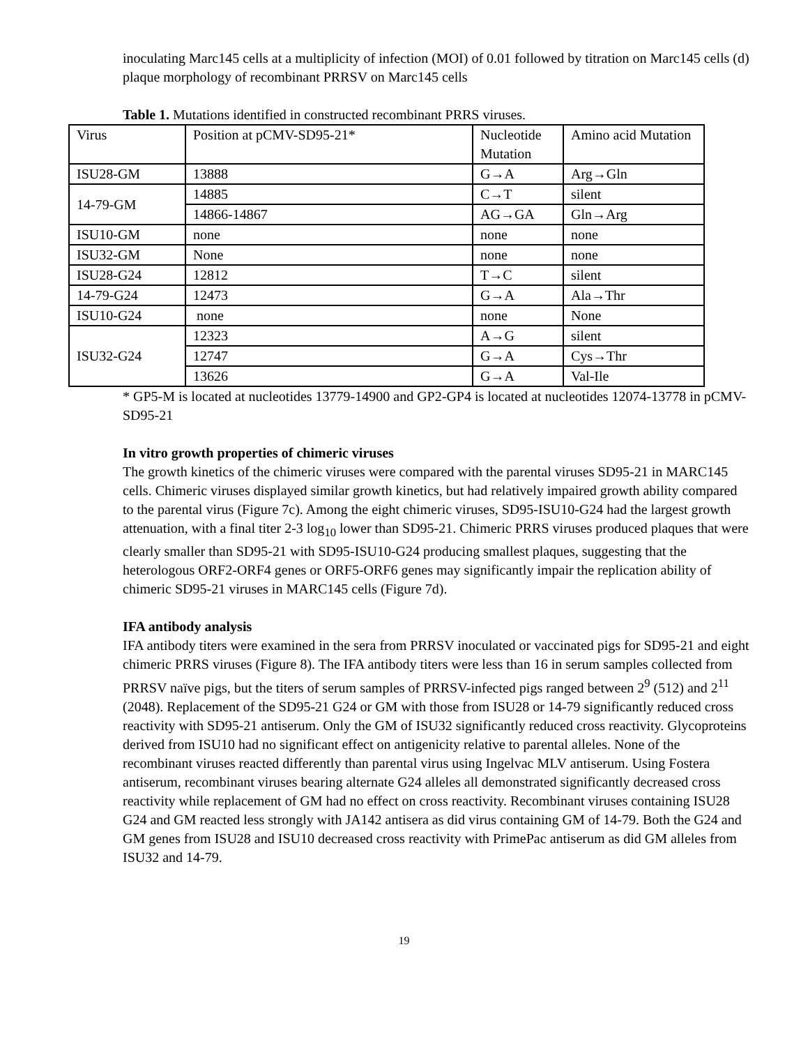inoculating Marc145 cells at a multiplicity of infection (MOI) of 0.01 followed by titration on Marc145 cells (d) plaque morphology of recombinant PRRSV on Marc145 cells
Table 1. Mutations identified in constructed recombinant PRRS viruses.
| Virus | Position at pCMV-SD95-21* | Nucleotide Mutation | Amino acid Mutation |
| ISU28-GM | 13888 | G→A | Arg→Gln |
| 14-79-GM | 14885 | C→T | silent |
| | 14866-14867 | AG→GA | Gln→Arg |
| ISU10-GM | none | none | none |
| ISU32-GM | None | none | none |
| ISU28-G24 | 12812 | T→C | silent |
| 14-79-G24 | 12473 | G→A | Ala→Thr |
| ISU10-G24 | none | none | None |
| ISU32-G24 | 12323 | A→G | silent |
| | 12747 | G→A | Cys→Thr |
| | 13626 | G→A | Val-Ile |
* GP5-M is located at nucleotides 13779-14900 and GP2-GP4 is located at nucleotides 12074-13778 in pCMV-SD95-21
In vitro growth properties of chimeric viruses
The growth kinetics of the chimeric viruses were compared with the parental viruses SD95-21 in MARC145 cells. Chimeric viruses displayed similar growth kinetics, but had relatively impaired growth ability compared to the parental virus (Figure 7c). Among the eight chimeric viruses, SD95-ISU10-G24 had the largest growth attenuation, with a final titer 2-3 log<sub>10</sub> lower than SD95-21. Chimeric PRRS viruses produced plaques that were clearly smaller than SD95-21 with SD95-ISU10-G24 producing smallest plaques, suggesting that the heterologous ORF2-ORF4 genes or ORF5-ORF6 genes may significantly impair the replication ability of chimeric SD95-21 viruses in MARC145 cells (Figure 7d).
IFA antibody analysis
IFA antibody titers were examined in the sera from PRRSV inoculated or vaccinated pigs for SD95-21 and eight chimeric PRRS viruses (Figure 8). The IFA antibody titers were less than 16 in serum samples collected from PRRSV naïve pigs, but the titers of serum samples of PRRSV-infected pigs ranged between 2<sup>9</sup> (512) and 2<sup>11</sup> (2048). Replacement of the SD95-21 G24 or GM with those from ISU28 or 14-79 significantly reduced cross reactivity with SD95-21 antiserum. Only the GM of ISU32 significantly reduced cross reactivity. Glycoproteins derived from ISU10 had no significant effect on antigenicity relative to parental alleles. None of the recombinant viruses reacted differently than parental virus using Ingelvac MLV antiserum. Using Fostera antiserum, recombinant viruses bearing alternate G24 alleles all demonstrated significantly decreased cross reactivity while replacement of GM had no effect on cross reactivity. Recombinant viruses containing ISU28 G24 and GM reacted less strongly with JA142 antisera as did virus containing GM of 14-79. Both the G24 and GM genes from ISU28 and ISU10 decreased cross reactivity with PrimePac antiserum as did GM alleles from ISU32 and 14-79.
19